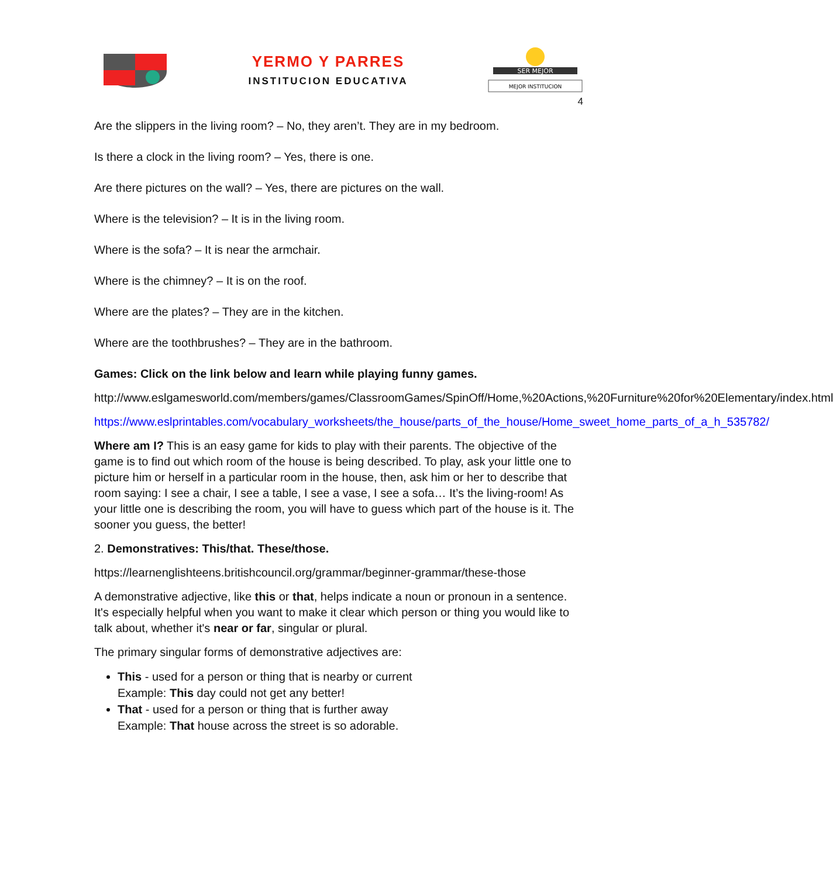YERMO Y PARRES
INSTITUCION EDUCATIVA
SER MEJOR
MEJOR INSTITUCION
4
Are the slippers in the living room? – No, they aren’t. They are in my bedroom.
Is there a clock in the living room? – Yes, there is one.
Are there pictures on the wall? – Yes, there are pictures on the wall.
Where is the television? – It is in the living room.
Where is the sofa? – It is near the armchair.
Where is the chimney? – It is on the roof.
Where are the plates? – They are in the kitchen.
Where are the toothbrushes? – They are in the bathroom.
Games: Click on the link below and learn while playing funny games.
http://www.eslgamesworld.com/members/games/ClassroomGames/SpinOff/Home,%20Actions,%20Furniture%20for%20Elementary/index.html
https://www.eslprintables.com/vocabulary_worksheets/the_house/parts_of_the_house/Home_sweet_home_parts_of_a_h_535782/
Where am I? This is an easy game for kids to play with their parents. The objective of the game is to find out which room of the house is being described. To play, ask your little one to picture him or herself in a particular room in the house, then, ask him or her to describe that room saying: I see a chair, I see a table, I see a vase, I see a sofa… It’s the living-room! As your little one is describing the room, you will have to guess which part of the house is it. The sooner you guess, the better!
2. Demonstratives: This/that. These/those.
https://learnenglishteens.britishcouncil.org/grammar/beginner-grammar/these-those
A demonstrative adjective, like this or that, helps indicate a noun or pronoun in a sentence. It's especially helpful when you want to make it clear which person or thing you would like to talk about, whether it's near or far, singular or plural.
The primary singular forms of demonstrative adjectives are:
This - used for a person or thing that is nearby or current
Example: This day could not get any better!
That - used for a person or thing that is further away
Example: That house across the street is so adorable.